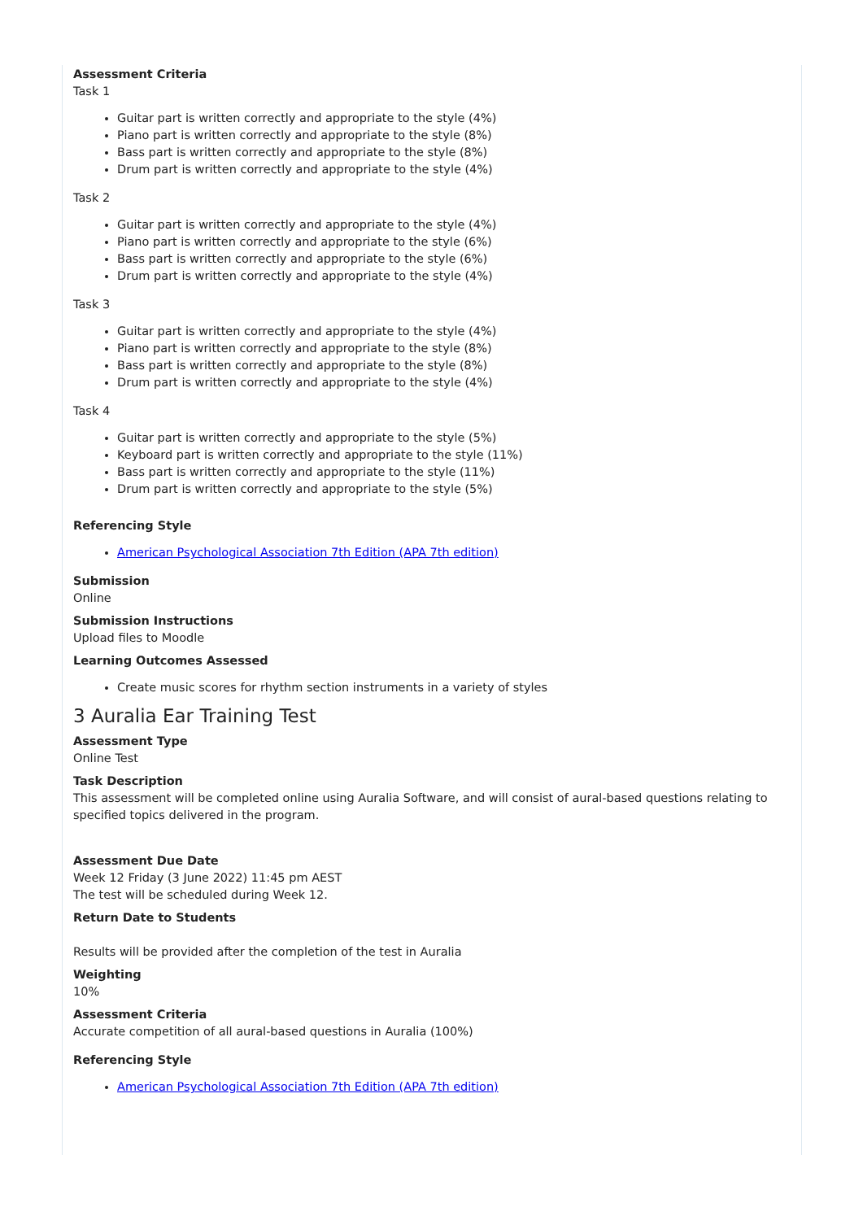Assessment Criteria
Task 1
Guitar part is written correctly and appropriate to the style (4%)
Piano part is written correctly and appropriate to the style (8%)
Bass part is written correctly and appropriate to the style (8%)
Drum part is written correctly and appropriate to the style (4%)
Task 2
Guitar part is written correctly and appropriate to the style (4%)
Piano part is written correctly and appropriate to the style (6%)
Bass part is written correctly and appropriate to the style (6%)
Drum part is written correctly and appropriate to the style (4%)
Task 3
Guitar part is written correctly and appropriate to the style (4%)
Piano part is written correctly and appropriate to the style (8%)
Bass part is written correctly and appropriate to the style (8%)
Drum part is written correctly and appropriate to the style (4%)
Task 4
Guitar part is written correctly and appropriate to the style (5%)
Keyboard part is written correctly and appropriate to the style (11%)
Bass part is written correctly and appropriate to the style (11%)
Drum part is written correctly and appropriate to the style (5%)
Referencing Style
American Psychological Association 7th Edition (APA 7th edition)
Submission
Online
Submission Instructions
Upload files to Moodle
Learning Outcomes Assessed
Create music scores for rhythm section instruments in a variety of styles
3 Auralia Ear Training Test
Assessment Type
Online Test
Task Description
This assessment will be completed online using Auralia Software, and will consist of aural-based questions relating to specified topics delivered in the program.
Assessment Due Date
Week 12 Friday (3 June 2022) 11:45 pm AEST
The test will be scheduled during Week 12.
Return Date to Students
Results will be provided after the completion of the test in Auralia
Weighting
10%
Assessment Criteria
Accurate competition of all aural-based questions in Auralia (100%)
Referencing Style
American Psychological Association 7th Edition (APA 7th edition)